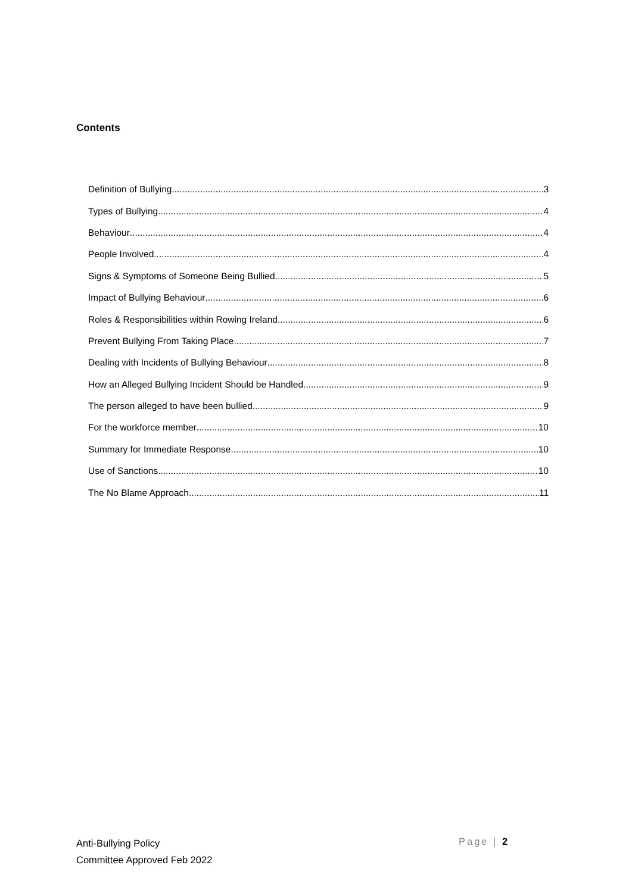Contents
Definition of Bullying 3
Types of Bullying 4
Behaviour 4
People Involved 4
Signs & Symptoms of Someone Being Bullied 5
Impact of Bullying Behaviour 6
Roles & Responsibilities within Rowing Ireland 6
Prevent Bullying From Taking Place 7
Dealing with Incidents of Bullying Behaviour 8
How an Alleged Bullying Incident Should be Handled. 9
The person alleged to have been bullied 9
For the workforce member 10
Summary for Immediate Response 10
Use of Sanctions 10
The No Blame Approach 11
Anti-Bullying Policy
Committee Approved Feb 2022
Page | 2